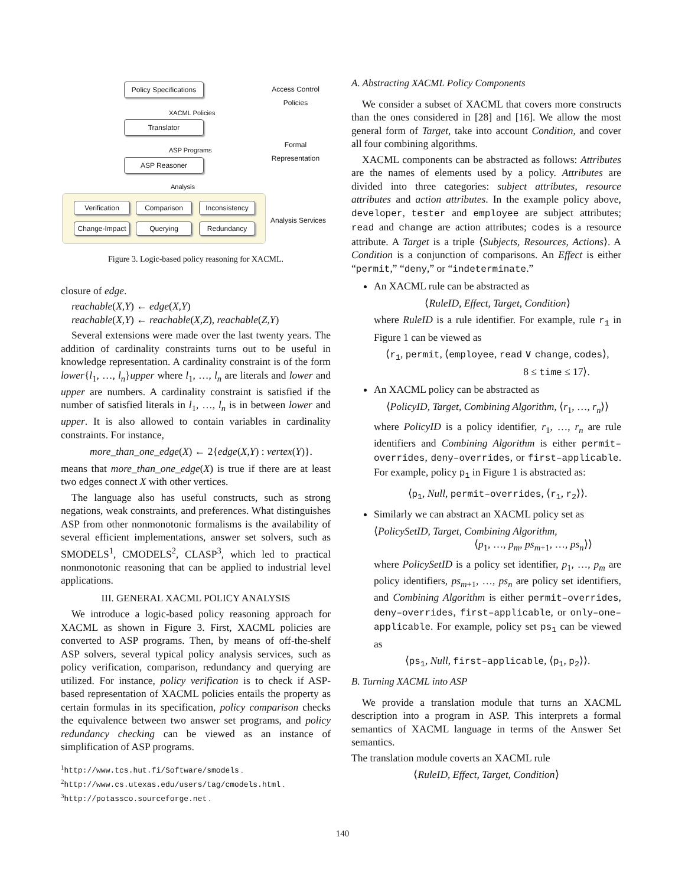Policy Specifications
XACML Policies
Translator
ASP Programs
ASP Reasoner
Analysis
Verification Comparison
Inconsistency
Change-Impact
Querying Redundancy
Access Control Policies
Formal Representation
Analysis Services
Figure 3. Logic-based policy reasoning for XACML.
closure of edge.
reachable(X,Y) ← edge(X,Y)
reachable(X,Y) ← reachable(X,Z), reachable(Z,Y)
Several extensions were made over the last twenty years. The addition of cardinality constraints turns out to be useful in knowledge representation. A cardinality constraint is of the form lower{l<sub>1</sub>, …, l<sub>n</sub>}upper where l<sub>1</sub>, …, l<sub>n</sub> are literals and lower and upper are numbers. A cardinality constraint is satisfied if the number of satisfied literals in l<sub>1</sub>, …, l<sub>n</sub> is in between lower and upper. It is also allowed to contain variables in cardinality constraints. For instance,
more_than_one_edge(X) ← 2{edge(X,Y) : vertex(Y)}.
means that more_than_one_edge(X) is true if there are at least two edges connect X with other vertices.
The language also has useful constructs, such as strong negations, weak constraints, and preferences. What distinguishes ASP from other nonmonotonic formalisms is the availability of several efficient implementations, answer set solvers, such as SMODELS<sup>1</sup>, CMODELS<sup>2</sup>, CLASP<sup>3</sup>, which led to practical nonmonotonic reasoning that can be applied to industrial level applications.
III. GENERAL XACML POLICY ANALYSIS
We introduce a logic-based policy reasoning approach for XACML as shown in Figure 3. First, XACML policies are converted to ASP programs. Then, by means of off-the-shelf ASP solvers, several typical policy analysis services, such as policy verification, comparison, redundancy and querying are utilized. For instance, policy verification is to check if ASP-based representation of XACML policies entails the property as certain formulas in its specification, policy comparison checks the equivalence between two answer set programs, and policy redundancy checking can be viewed as an instance of simplification of ASP programs.
<sup>1</sup> http://www.tcs.hut.fi/Software/smodels .
<sup>2</sup> http://www.cs.utexas.edu/users/tag/cmodels.html .
<sup>3</sup> http://potassco.sourceforge.net .
A. Abstracting XACML Policy Components
We consider a subset of XACML that covers more constructs than the ones considered in [28] and [16]. We allow the most general form of Target, take into account Condition, and cover all four combining algorithms.
XACML components can be abstracted as follows: Attributes are the names of elements used by a policy. Attributes are divided into three categories: subject attributes, resource attributes and action attributes. In the example policy above, developer, tester and employee are subject attributes; read and change are action attributes; codes is a resource attribute. A Target is a triple ⟨Subjects, Resources, Actions⟩. A Condition is a conjunction of comparisons. An Effect is either “permit,” “deny,” or “indeterminate.”
An XACML rule can be abstracted as
⟨RuleID, Effect, Target, Condition⟩
where RuleID is a rule identifier. For example, rule r<sub>1</sub> in Figure 1 can be viewed as
⟨r<sub>1</sub>, permit, ⟨employee, read ∨ change, codes⟩,
8 ≤ time ≤ 17⟩.
An XACML policy can be abstracted as
⟨PolicyID, Target, Combining Algorithm, ⟨r<sub>1</sub>, …, r<sub>n</sub>⟩⟩
where PolicyID is a policy identifier, r<sub>1</sub>, …, r<sub>n</sub> are rule identifiers and Combining Algorithm is either permit–overrides, deny–overrides, or first–applicable. For example, policy p<sub>1</sub> in Figure 1 is abstracted as:
⟨p<sub>1</sub>, Null, permit–overrides, ⟨r<sub>1</sub>, r<sub>2</sub>⟩⟩.
Similarly we can abstract an XACML policy set as
⟨PolicySetID, Target, Combining Algorithm,
⟨p<sub>1</sub>, …, p<sub>m</sub>, ps<sub>m+1</sub>, …, ps<sub>n</sub>⟩⟩
where PolicySetID is a policy set identifier, p<sub>1</sub>, …, p<sub>m</sub> are policy identifiers, ps<sub>m+1</sub>, …, ps<sub>n</sub> are policy set identifiers, and Combining Algorithm is either permit–overrides, deny–overrides, first–applicable, or only–one–applicable. For example, policy set ps<sub>1</sub> can be viewed as
⟨ps<sub>1</sub>, Null, first–applicable, ⟨p<sub>1</sub>, p<sub>2</sub>⟩⟩.
B. Turning XACML into ASP
We provide a translation module that turns an XACML description into a program in ASP. This interprets a formal semantics of XACML language in terms of the Answer Set semantics.
The translation module coverts an XACML rule
⟨RuleID, Effect, Target, Condition⟩
140